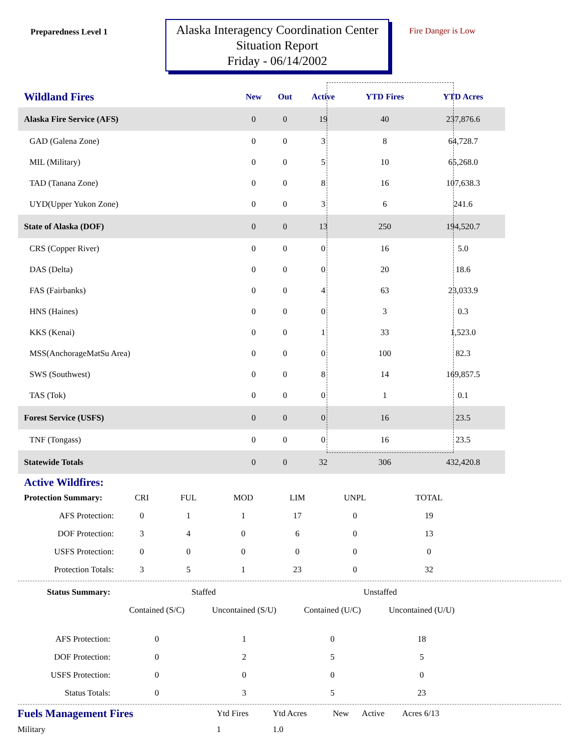Preparedness Level 1
Alaska Interagency Coordination Center
Situation Report
Friday - 06/14/2002
Fire Danger is Low
| Wildland Fires | New | Out | Active | YTD Fires | YTD Acres | |
| --- | --- | --- | --- | --- | --- | --- |
| Alaska Fire Service (AFS) | 0 | 0 | 19 | 40 | 237,876.6 | |
| GAD (Galena Zone) | 0 | 0 | 3 | 8 | 64,728.7 | |
| MIL (Military) | 0 | 0 | 5 | 10 | 65,268.0 | |
| TAD (Tanana Zone) | 0 | 0 | 8 | 16 | 107,638.3 | |
| UYD(Upper Yukon Zone) | 0 | 0 | 3 | 6 | 241.6 | |
| State of Alaska (DOF) | 0 | 0 | 13 | 250 | 194,520.7 | |
| CRS (Copper River) | 0 | 0 | 0 | 16 | 5.0 | |
| DAS (Delta) | 0 | 0 | 0 | 20 | 18.6 | |
| FAS (Fairbanks) | 0 | 0 | 4 | 63 | 23,033.9 | |
| HNS (Haines) | 0 | 0 | 0 | 3 | 0.3 | |
| KKS (Kenai) | 0 | 0 | 1 | 33 | 1,523.0 | |
| MSS(AnchorageMatSu Area) | 0 | 0 | 0 | 100 | 82.3 | |
| SWS (Southwest) | 0 | 0 | 8 | 14 | 169,857.5 | |
| TAS (Tok) | 0 | 0 | 0 | 1 | 0.1 | |
| Forest Service (USFS) | 0 | 0 | 0 | 16 | 23.5 | |
| TNF (Tongass) | 0 | 0 | 0 | 16 | 23.5 | |
| Statewide Totals | 0 | 0 | 32 | 306 | 432,420.8 | |
Active Wildfires:
| Protection Summary: | CRI | FUL | MOD | LIM | UNPL | TOTAL |
| AFS Protection: | 0 | 1 | 1 | 17 | 0 | 19 |
| DOF Protection: | 3 | 4 | 0 | 6 | 0 | 13 |
| USFS Protection: | 0 | 0 | 0 | 0 | 0 | 0 |
| Protection Totals: | 3 | 5 | 1 | 23 | 0 | 32 |
| Status Summary: | Staffed | | Unstaffed | |
| | Contained (S/C) | Uncontained (S/U) | Contained (U/C) | Uncontained (U/U) |
| AFS Protection: | 0 | 1 | 0 | 18 |
| DOF Protection: | 0 | 2 | 5 | 5 |
| USFS Protection: | 0 | 0 | 0 | 0 |
| Status Totals: | 0 | 3 | 5 | 23 |
| Fuels Management Fires | Ytd Fires | Ytd Acres | New | Active | Acres 6/13 |
| Military | 1 | 1.0 | | | |